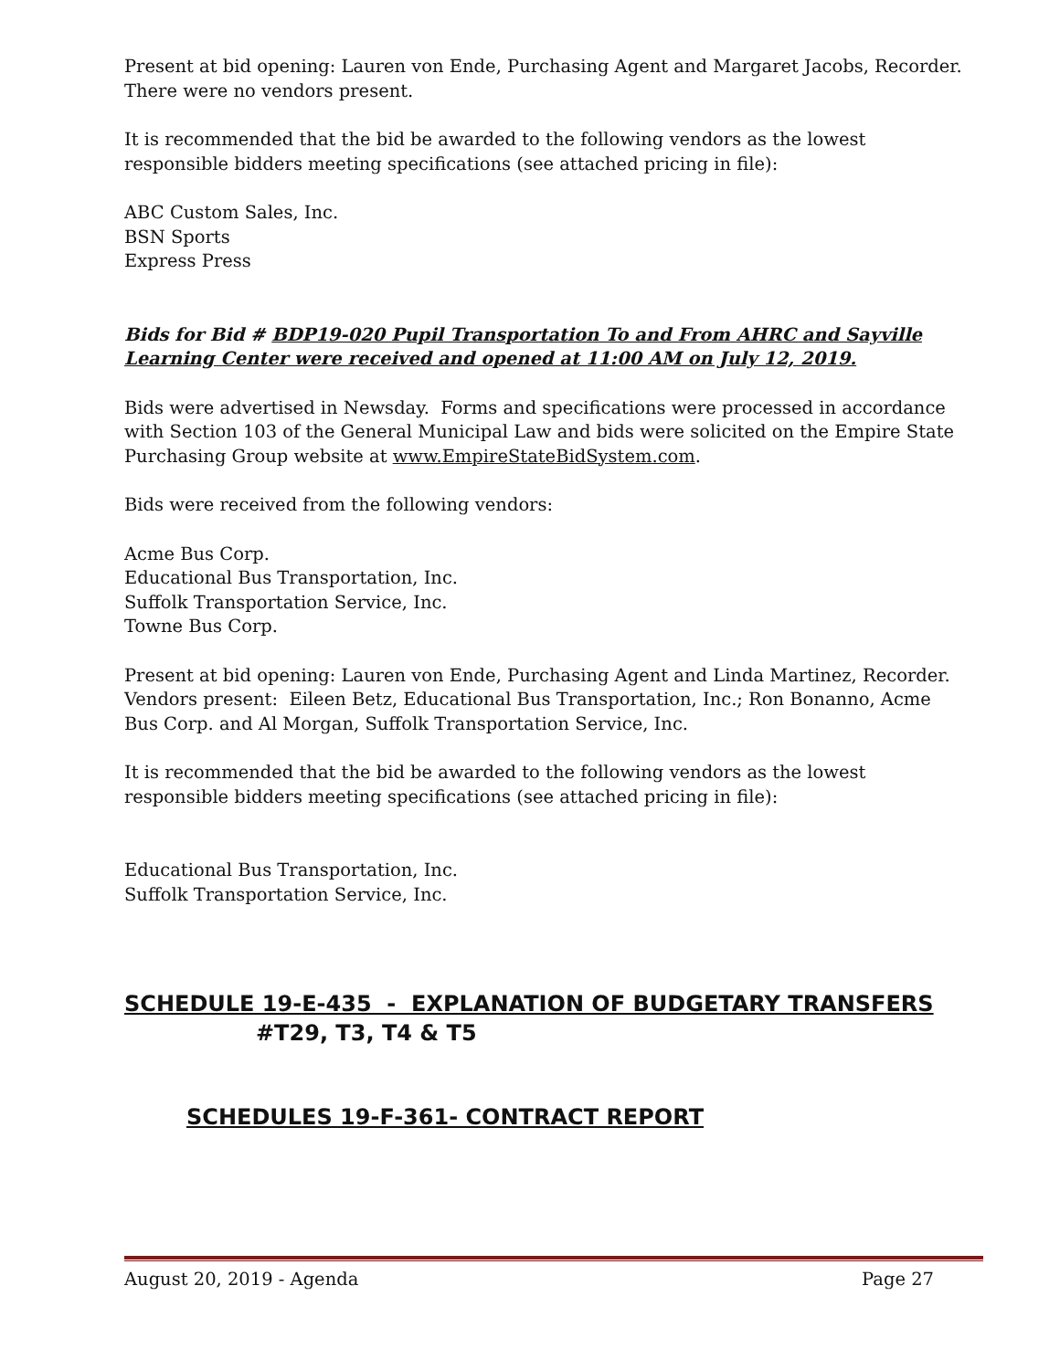Present at bid opening: Lauren von Ende, Purchasing Agent and Margaret Jacobs, Recorder. There were no vendors present.
It is recommended that the bid be awarded to the following vendors as the lowest responsible bidders meeting specifications (see attached pricing in file):
ABC Custom Sales, Inc.
BSN Sports
Express Press
Bids for Bid # BDP19-020 Pupil Transportation To and From AHRC and Sayville Learning Center were received and opened at 11:00 AM on July 12, 2019.
Bids were advertised in Newsday. Forms and specifications were processed in accordance with Section 103 of the General Municipal Law and bids were solicited on the Empire State Purchasing Group website at www.EmpireStateBidSystem.com.
Bids were received from the following vendors:
Acme Bus Corp.
Educational Bus Transportation, Inc.
Suffolk Transportation Service, Inc.
Towne Bus Corp.
Present at bid opening: Lauren von Ende, Purchasing Agent and Linda Martinez, Recorder. Vendors present: Eileen Betz, Educational Bus Transportation, Inc.; Ron Bonanno, Acme Bus Corp. and Al Morgan, Suffolk Transportation Service, Inc.
It is recommended that the bid be awarded to the following vendors as the lowest responsible bidders meeting specifications (see attached pricing in file):
Educational Bus Transportation, Inc.
Suffolk Transportation Service, Inc.
SCHEDULE 19-E-435 - EXPLANATION OF BUDGETARY TRANSFERS
#T29, T3, T4 & T5
SCHEDULES 19-F-361- CONTRACT REPORT
August 20, 2019 - Agenda Page 27